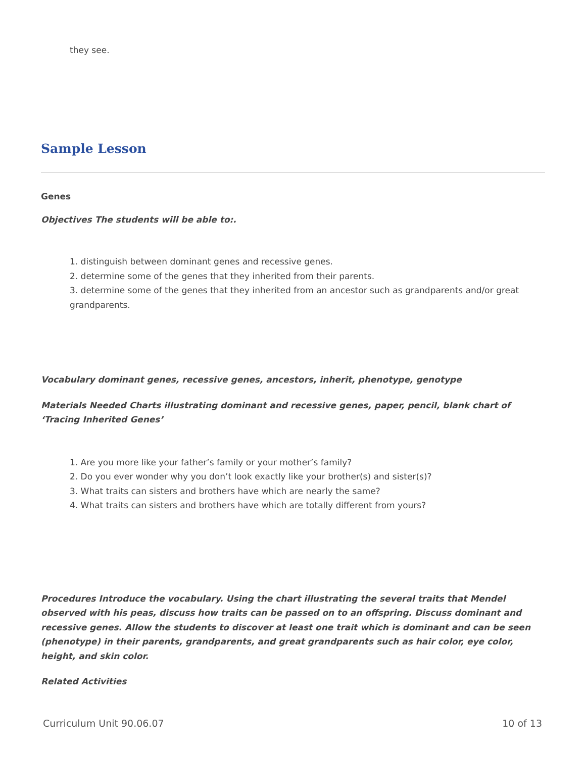they see.
Sample Lesson
Genes
Objectives The students will be able to:.
1. distinguish between dominant genes and recessive genes.
2. determine some of the genes that they inherited from their parents.
3. determine some of the genes that they inherited from an ancestor such as grandparents and/or great grandparents.
Vocabulary dominant genes, recessive genes, ancestors, inherit, phenotype, genotype
Materials Needed Charts illustrating dominant and recessive genes, paper, pencil, blank chart of ‘Tracing Inherited Genes’
1. Are you more like your father’s family or your mother’s family?
2. Do you ever wonder why you don’t look exactly like your brother(s) and sister(s)?
3. What traits can sisters and brothers have which are nearly the same?
4. What traits can sisters and brothers have which are totally different from yours?
Procedures Introduce the vocabulary. Using the chart illustrating the several traits that Mendel observed with his peas, discuss how traits can be passed on to an offspring. Discuss dominant and recessive genes. Allow the students to discover at least one trait which is dominant and can be seen (phenotype) in their parents, grandparents, and great grandparents such as hair color, eye color, height, and skin color.
Related Activities
Curriculum Unit 90.06.07 10 of 13